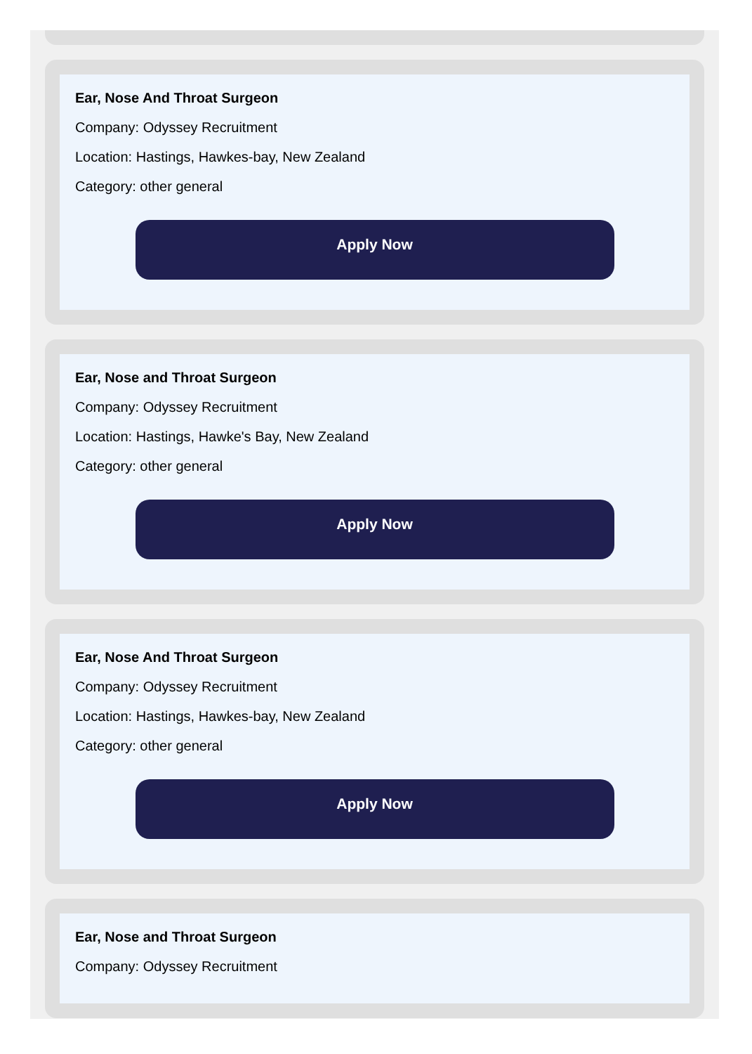Ear, Nose And Throat Surgeon
Company: Odyssey Recruitment
Location: Hastings, Hawkes-bay, New Zealand
Category: other general
Apply Now
Ear, Nose and Throat Surgeon
Company: Odyssey Recruitment
Location: Hastings, Hawke's Bay, New Zealand
Category: other general
Apply Now
Ear, Nose And Throat Surgeon
Company: Odyssey Recruitment
Location: Hastings, Hawkes-bay, New Zealand
Category: other general
Apply Now
Ear, Nose and Throat Surgeon
Company: Odyssey Recruitment